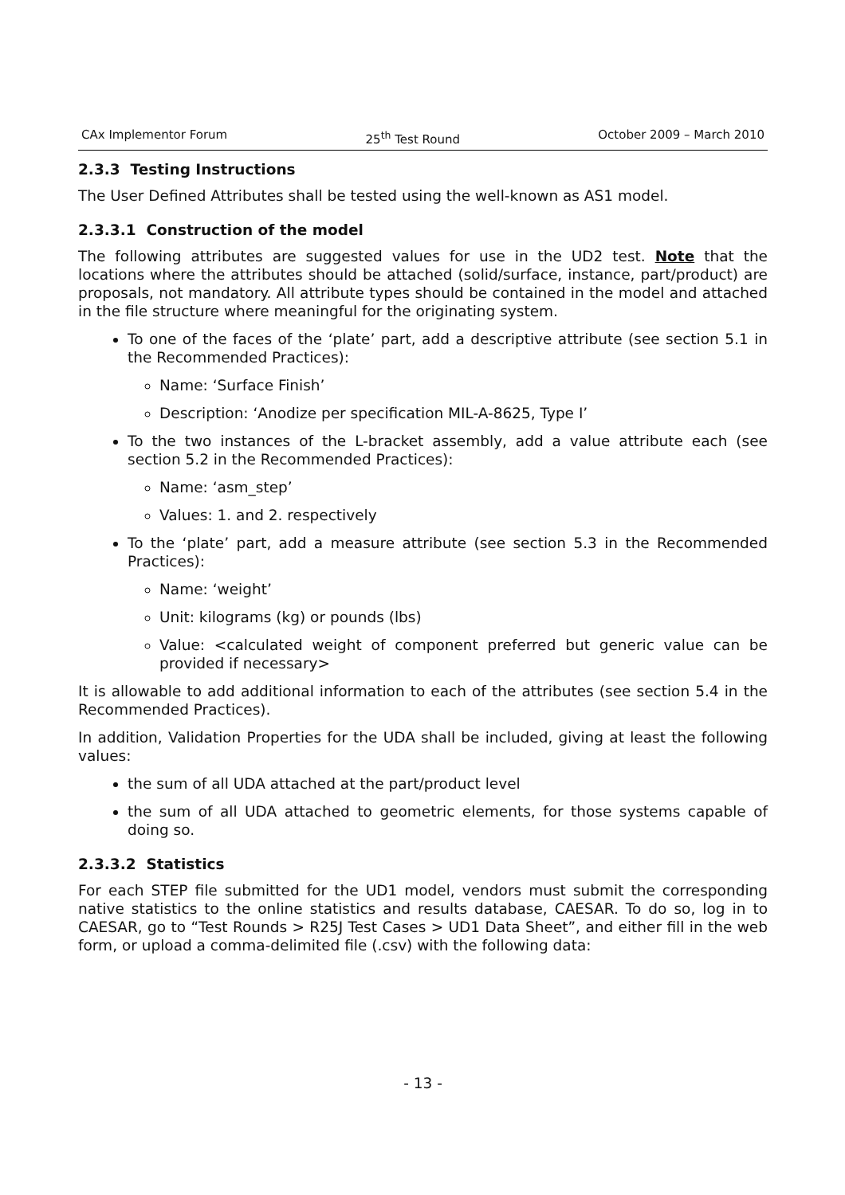CAx Implementor Forum 25<sup>th</sup> Test Round October 2009 – March 2010
2.3.3 Testing Instructions
The User Defined Attributes shall be tested using the well-known as AS1 model.
2.3.3.1 Construction of the model
The following attributes are suggested values for use in the UD2 test. Note that the locations where the attributes should be attached (solid/surface, instance, part/product) are proposals, not mandatory. All attribute types should be contained in the model and attached in the file structure where meaningful for the originating system.
To one of the faces of the ‘plate’ part, add a descriptive attribute (see section 5.1 in the Recommended Practices):
Name: ‘Surface Finish’
Description: ‘Anodize per specification MIL-A-8625, Type I’
To the two instances of the L-bracket assembly, add a value attribute each (see section 5.2 in the Recommended Practices):
Name: ‘asm_step’
Values: 1. and 2. respectively
To the ‘plate’ part, add a measure attribute (see section 5.3 in the Recommended Practices):
Name: ‘weight’
Unit: kilograms (kg) or pounds (lbs)
Value: <calculated weight of component preferred but generic value can be provided if necessary>
It is allowable to add additional information to each of the attributes (see section 5.4 in the Recommended Practices).
In addition, Validation Properties for the UDA shall be included, giving at least the following values:
the sum of all UDA attached at the part/product level
the sum of all UDA attached to geometric elements, for those systems capable of doing so.
2.3.3.2 Statistics
For each STEP file submitted for the UD1 model, vendors must submit the corresponding native statistics to the online statistics and results database, CAESAR. To do so, log in to CAESAR, go to “Test Rounds > R25J Test Cases > UD1 Data Sheet”, and either fill in the web form, or upload a comma-delimited file (.csv) with the following data:
- 13 -